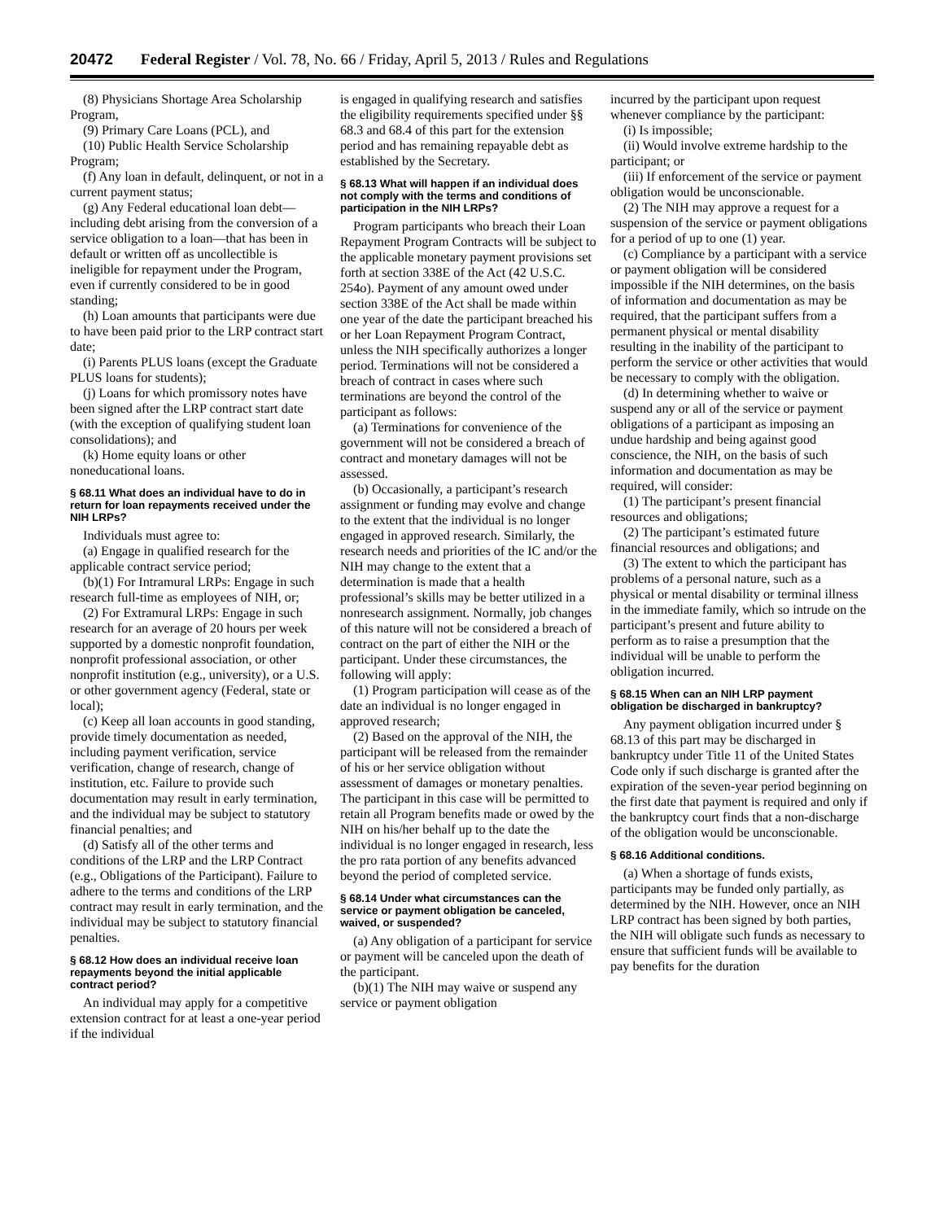20472 Federal Register / Vol. 78, No. 66 / Friday, April 5, 2013 / Rules and Regulations
(8) Physicians Shortage Area Scholarship Program,
(9) Primary Care Loans (PCL), and
(10) Public Health Service Scholarship Program;
(f) Any loan in default, delinquent, or not in a current payment status;
(g) Any Federal educational loan debt—including debt arising from the conversion of a service obligation to a loan—that has been in default or written off as uncollectible is ineligible for repayment under the Program, even if currently considered to be in good standing;
(h) Loan amounts that participants were due to have been paid prior to the LRP contract start date;
(i) Parents PLUS loans (except the Graduate PLUS loans for students);
(j) Loans for which promissory notes have been signed after the LRP contract start date (with the exception of qualifying student loan consolidations); and
(k) Home equity loans or other noneducational loans.
§ 68.11 What does an individual have to do in return for loan repayments received under the NIH LRPs?
Individuals must agree to:
(a) Engage in qualified research for the applicable contract service period;
(b)(1) For Intramural LRPs: Engage in such research full-time as employees of NIH, or;
(2) For Extramural LRPs: Engage in such research for an average of 20 hours per week supported by a domestic nonprofit foundation, nonprofit professional association, or other nonprofit institution (e.g., university), or a U.S. or other government agency (Federal, state or local);
(c) Keep all loan accounts in good standing, provide timely documentation as needed, including payment verification, service verification, change of research, change of institution, etc. Failure to provide such documentation may result in early termination, and the individual may be subject to statutory financial penalties; and
(d) Satisfy all of the other terms and conditions of the LRP and the LRP Contract (e.g., Obligations of the Participant). Failure to adhere to the terms and conditions of the LRP contract may result in early termination, and the individual may be subject to statutory financial penalties.
§ 68.12 How does an individual receive loan repayments beyond the initial applicable contract period?
An individual may apply for a competitive extension contract for at least a one-year period if the individual
is engaged in qualifying research and satisfies the eligibility requirements specified under §§ 68.3 and 68.4 of this part for the extension period and has remaining repayable debt as established by the Secretary.
§ 68.13 What will happen if an individual does not comply with the terms and conditions of participation in the NIH LRPs?
Program participants who breach their Loan Repayment Program Contracts will be subject to the applicable monetary payment provisions set forth at section 338E of the Act (42 U.S.C. 254o). Payment of any amount owed under section 338E of the Act shall be made within one year of the date the participant breached his or her Loan Repayment Program Contract, unless the NIH specifically authorizes a longer period. Terminations will not be considered a breach of contract in cases where such terminations are beyond the control of the participant as follows:
(a) Terminations for convenience of the government will not be considered a breach of contract and monetary damages will not be assessed.
(b) Occasionally, a participant’s research assignment or funding may evolve and change to the extent that the individual is no longer engaged in approved research. Similarly, the research needs and priorities of the IC and/or the NIH may change to the extent that a determination is made that a health professional’s skills may be better utilized in a nonresearch assignment. Normally, job changes of this nature will not be considered a breach of contract on the part of either the NIH or the participant. Under these circumstances, the following will apply:
(1) Program participation will cease as of the date an individual is no longer engaged in approved research;
(2) Based on the approval of the NIH, the participant will be released from the remainder of his or her service obligation without assessment of damages or monetary penalties. The participant in this case will be permitted to retain all Program benefits made or owed by the NIH on his/her behalf up to the date the individual is no longer engaged in research, less the pro rata portion of any benefits advanced beyond the period of completed service.
§ 68.14 Under what circumstances can the service or payment obligation be canceled, waived, or suspended?
(a) Any obligation of a participant for service or payment will be canceled upon the death of the participant.
(b)(1) The NIH may waive or suspend any service or payment obligation
incurred by the participant upon request whenever compliance by the participant:
(i) Is impossible;
(ii) Would involve extreme hardship to the participant; or
(iii) If enforcement of the service or payment obligation would be unconscionable.
(2) The NIH may approve a request for a suspension of the service or payment obligations for a period of up to one (1) year.
(c) Compliance by a participant with a service or payment obligation will be considered impossible if the NIH determines, on the basis of information and documentation as may be required, that the participant suffers from a permanent physical or mental disability resulting in the inability of the participant to perform the service or other activities that would be necessary to comply with the obligation.
(d) In determining whether to waive or suspend any or all of the service or payment obligations of a participant as imposing an undue hardship and being against good conscience, the NIH, on the basis of such information and documentation as may be required, will consider:
(1) The participant’s present financial resources and obligations;
(2) The participant’s estimated future financial resources and obligations; and
(3) The extent to which the participant has problems of a personal nature, such as a physical or mental disability or terminal illness in the immediate family, which so intrude on the participant’s present and future ability to perform as to raise a presumption that the individual will be unable to perform the obligation incurred.
§ 68.15 When can an NIH LRP payment obligation be discharged in bankruptcy?
Any payment obligation incurred under § 68.13 of this part may be discharged in bankruptcy under Title 11 of the United States Code only if such discharge is granted after the expiration of the seven-year period beginning on the first date that payment is required and only if the bankruptcy court finds that a non-discharge of the obligation would be unconscionable.
§ 68.16 Additional conditions.
(a) When a shortage of funds exists, participants may be funded only partially, as determined by the NIH. However, once an NIH LRP contract has been signed by both parties, the NIH will obligate such funds as necessary to ensure that sufficient funds will be available to pay benefits for the duration